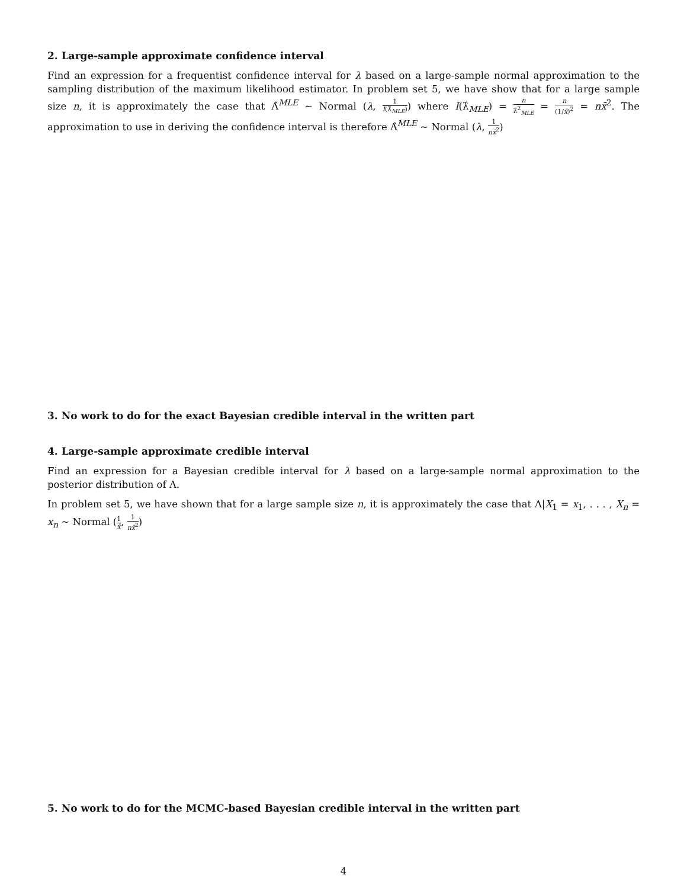2. Large-sample approximate confidence interval
Find an expression for a frequentist confidence interval for λ based on a large-sample normal approximation to the sampling distribution of the maximum likelihood estimator. In problem set 5, we have show that for a large sample size n, it is approximately the case that Λ̂<sup>MLE</sup> ∼ Normal (λ, 1 I(λ̂<sub>MLE</sub>)) where I(λ̂<sub>MLE</sub>) = n λ̂<sup>2</sup><sub>MLE</sub> = n (1/x̄)<sup>2</sup> = nx̄<sup>2</sup>. The approximation to use in deriving the confidence interval is therefore Λ̂<sup>MLE</sup> ∼ Normal (λ, 1 nx̄<sup>2</sup>)
3. No work to do for the exact Bayesian credible interval in the written part
4. Large-sample approximate credible interval
Find an expression for a Bayesian credible interval for λ based on a large-sample normal approximation to the posterior distribution of Λ.
In problem set 5, we have shown that for a large sample size n, it is approximately the case that Λ|X<sub>1</sub> = x<sub>1</sub>, . . . , X<sub>n</sub> = x<sub>n</sub> ∼ Normal (1 x̄, 1 nx̄<sup>2</sup>)
5. No work to do for the MCMC-based Bayesian credible interval in the written part
4